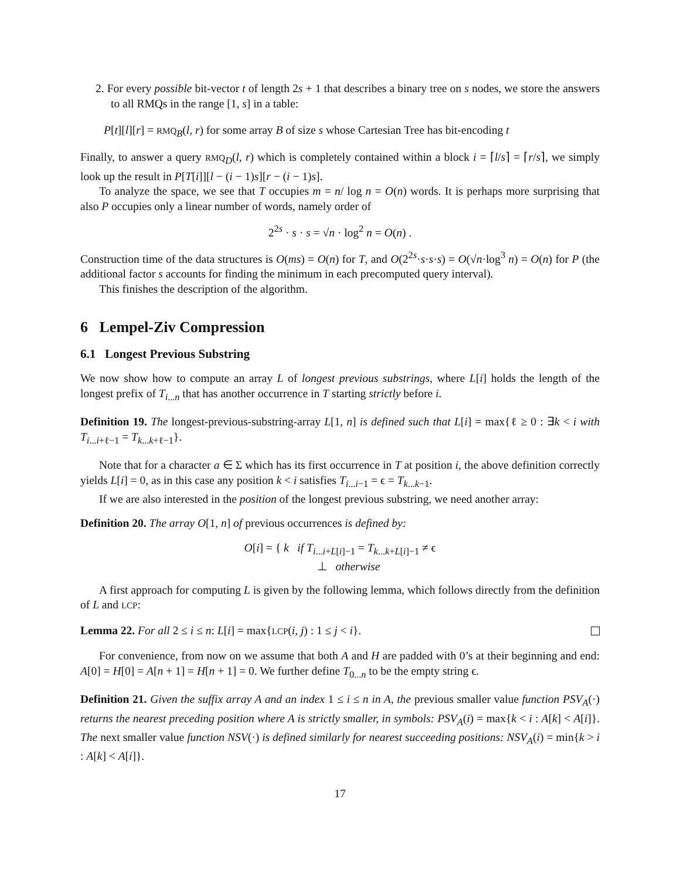2. For every possible bit-vector t of length 2s + 1 that describes a binary tree on s nodes, we store the answers to all RMQs in the range [1, s] in a table:
P[t][l][r] = RMQ<sub>B</sub>(l, r) for some array B of size s whose Cartesian Tree has bit-encoding t
Finally, to answer a query RMQ<sub>D</sub>(l, r) which is completely contained within a block i = ⌈l/s⌉ = ⌈r/s⌉, we simply look up the result in P[T[i]][l − (i − 1)s][r − (i − 1)s].
To analyze the space, we see that T occupies m = n/ log n = O(n) words. It is perhaps more surprising that also P occupies only a linear number of words, namely order of
2<sup>2s</sup> · s · s = √n · log<sup>2</sup> n = O(n) .
Construction time of the data structures is O(ms) = O(n) for T, and O(2<sup>2s</sup>·s·s·s) = O(√n·log<sup>3</sup> n) = O(n) for P (the additional factor s accounts for finding the minimum in each precomputed query interval).
This finishes the description of the algorithm.
6 Lempel-Ziv Compression
6.1 Longest Previous Substring
We now show how to compute an array L of longest previous substrings, where L[i] holds the length of the longest prefix of T<sub>i...n</sub> that has another occurrence in T starting strictly before i.
Definition 19. The longest-previous-substring-array L[1, n] is defined such that L[i] = max{ℓ ≥ 0 : ∃k < i with T<sub>i...i+ℓ−1</sub> = T<sub>k...k+ℓ−1</sub>}.
Note that for a character a ∈ Σ which has its first occurrence in T at position i, the above definition correctly yields L[i] = 0, as in this case any position k < i satisfies T<sub>i...i−1</sub> = ϵ = T<sub>k...k−1</sub>.
If we are also interested in the position of the longest previous substring, we need another array:
Definition 20. The array O[1, n] of previous occurrences is defined by:
O[i] = { k if T<sub>i...i+L[i]−1</sub> = T<sub>k...k+L[i]−1</sub> ≠ ϵ
⊥ otherwise
A first approach for computing L is given by the following lemma, which follows directly from the definition of L and LCP:
Lemma 22. For all 2 ≤ i ≤ n: L[i] = max{LCP(i, j) : 1 ≤ j < i}.
For convenience, from now on we assume that both A and H are padded with 0’s at their beginning and end: A[0] = H[0] = A[n + 1] = H[n + 1] = 0. We further define T<sub>0...n</sub> to be the empty string ϵ.
Definition 21. Given the suffix array A and an index 1 ≤ i ≤ n in A, the previous smaller value function PSV<sub>A</sub>(·) returns the nearest preceding position where A is strictly smaller, in symbols: PSV<sub>A</sub>(i) = max{k < i : A[k] < A[i]}. The next smaller value function NSV(·) is defined similarly for nearest succeeding positions: NSV<sub>A</sub>(i) = min{k > i : A[k] < A[i]}.
17